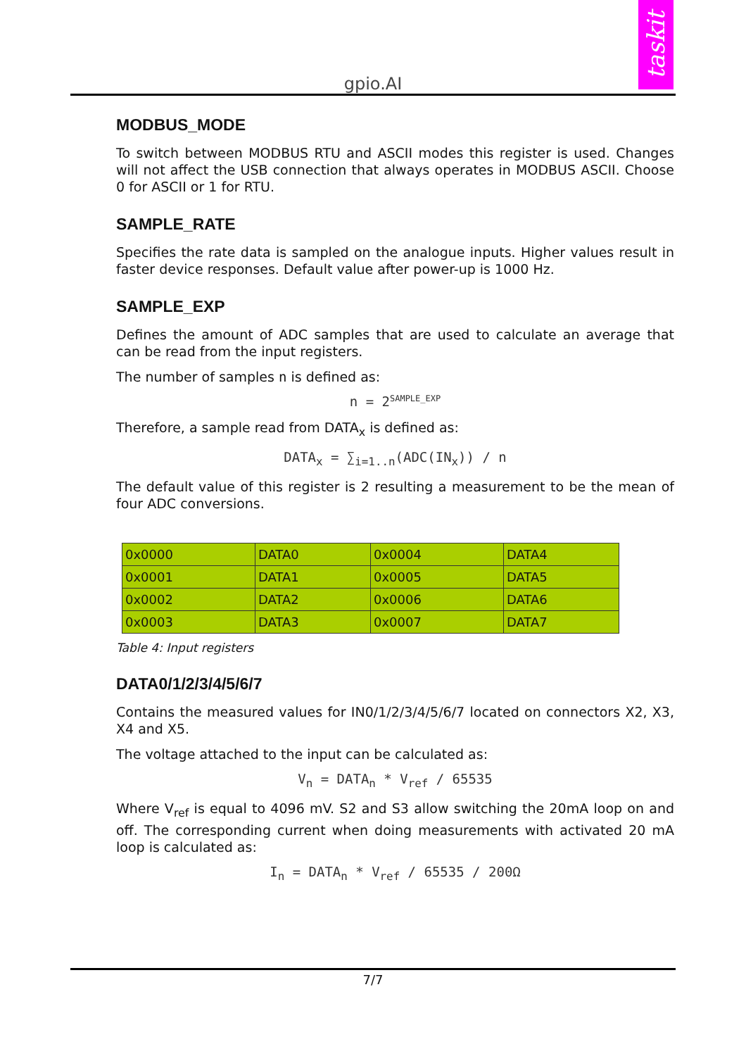gpio.AI
taskit
MODBUS_MODE
To switch between MODBUS RTU and ASCII modes this register is used. Changes will not affect the USB connection that always operates in MODBUS ASCII. Choose 0 for ASCII or 1 for RTU.
SAMPLE_RATE
Specifies the rate data is sampled on the analogue inputs. Higher values result in faster device responses. Default value after power-up is 1000 Hz.
SAMPLE_EXP
Defines the amount of ADC samples that are used to calculate an average that can be read from the input registers.
The number of samples n is defined as:
n = 2<sup>SAMPLE_EXP</sup>
Therefore, a sample read from DATA<sub>x</sub> is defined as:
DATA<sub>x</sub> = ∑<sub>i=1..n</sub>(ADC(IN<sub>x</sub>)) / n
The default value of this register is 2 resulting a measurement to be the mean of four ADC conversions.
| 0x0000 | DATA0 | 0x0004 | DATA4 |
| 0x0001 | DATA1 | 0x0005 | DATA5 |
| 0x0002 | DATA2 | 0x0006 | DATA6 |
| 0x0003 | DATA3 | 0x0007 | DATA7 |
Table 4: Input registers
DATA0/1/2/3/4/5/6/7
Contains the measured values for IN0/1/2/3/4/5/6/7 located on connectors X2, X3, X4 and X5.
The voltage attached to the input can be calculated as:
V<sub>n</sub> = DATA<sub>n</sub> * V<sub>ref</sub> / 65535
Where V<sub>ref</sub> is equal to 4096 mV. S2 and S3 allow switching the 20mA loop on and off. The corresponding current when doing measurements with activated 20 mA loop is calculated as:
I<sub>n</sub> = DATA<sub>n</sub> * V<sub>ref</sub> / 65535 / 200Ω
7/7